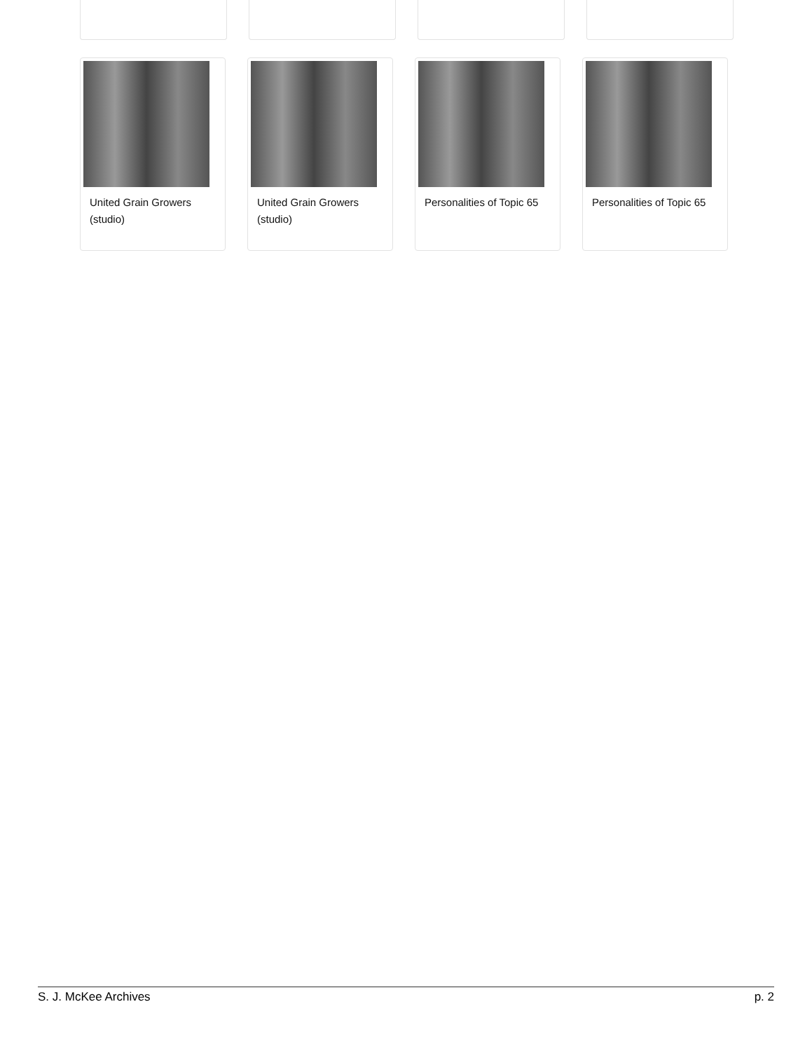United Grain Growers (studio)
United Grain Growers (studio)
Personalities of Topic 65
Personalities of Topic 65
S. J. McKee Archives p. 2